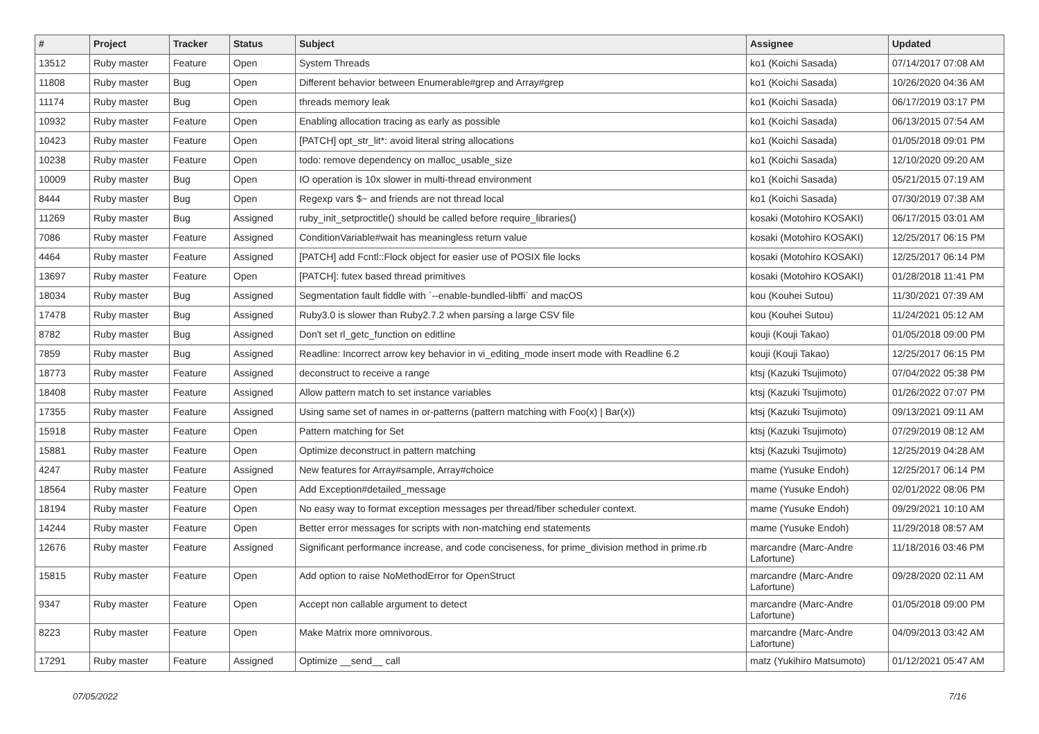| # | Project | Tracker | Status | Subject | Assignee | Updated |
| --- | --- | --- | --- | --- | --- | --- |
| 13512 | Ruby master | Feature | Open | System Threads | ko1 (Koichi Sasada) | 07/14/2017 07:08 AM |
| 11808 | Ruby master | Bug | Open | Different behavior between Enumerable#grep and Array#grep | ko1 (Koichi Sasada) | 10/26/2020 04:36 AM |
| 11174 | Ruby master | Bug | Open | threads memory leak | ko1 (Koichi Sasada) | 06/17/2019 03:17 PM |
| 10932 | Ruby master | Feature | Open | Enabling allocation tracing as early as possible | ko1 (Koichi Sasada) | 06/13/2015 07:54 AM |
| 10423 | Ruby master | Feature | Open | [PATCH] opt_str_lit*: avoid literal string allocations | ko1 (Koichi Sasada) | 01/05/2018 09:01 PM |
| 10238 | Ruby master | Feature | Open | todo: remove dependency on malloc_usable_size | ko1 (Koichi Sasada) | 12/10/2020 09:20 AM |
| 10009 | Ruby master | Bug | Open | IO operation is 10x slower in multi-thread environment | ko1 (Koichi Sasada) | 05/21/2015 07:19 AM |
| 8444 | Ruby master | Bug | Open | Regexp vars $~ and friends are not thread local | ko1 (Koichi Sasada) | 07/30/2019 07:38 AM |
| 11269 | Ruby master | Bug | Assigned | ruby_init_setproctitle() should be called before require_libraries() | kosaki (Motohiro KOSAKI) | 06/17/2015 03:01 AM |
| 7086 | Ruby master | Feature | Assigned | ConditionVariable#wait has meaningless return value | kosaki (Motohiro KOSAKI) | 12/25/2017 06:15 PM |
| 4464 | Ruby master | Feature | Assigned | [PATCH] add Fcntl::Flock object for easier use of POSIX file locks | kosaki (Motohiro KOSAKI) | 12/25/2017 06:14 PM |
| 13697 | Ruby master | Feature | Open | [PATCH]: futex based thread primitives | kosaki (Motohiro KOSAKI) | 01/28/2018 11:41 PM |
| 18034 | Ruby master | Bug | Assigned | Segmentation fault fiddle with `--enable-bundled-libffi` and macOS | kou (Kouhei Sutou) | 11/30/2021 07:39 AM |
| 17478 | Ruby master | Bug | Assigned | Ruby3.0 is slower than Ruby2.7.2 when parsing a large CSV file | kou (Kouhei Sutou) | 11/24/2021 05:12 AM |
| 8782 | Ruby master | Bug | Assigned | Don't set rl_getc_function on editline | kouji (Kouji Takao) | 01/05/2018 09:00 PM |
| 7859 | Ruby master | Bug | Assigned | Readline: Incorrect arrow key behavior in vi_editing_mode insert mode with Readline 6.2 | kouji (Kouji Takao) | 12/25/2017 06:15 PM |
| 18773 | Ruby master | Feature | Assigned | deconstruct to receive a range | ktsj (Kazuki Tsujimoto) | 07/04/2022 05:38 PM |
| 18408 | Ruby master | Feature | Assigned | Allow pattern match to set instance variables | ktsj (Kazuki Tsujimoto) | 01/26/2022 07:07 PM |
| 17355 | Ruby master | Feature | Assigned | Using same set of names in or-patterns (pattern matching with Foo(x) / Bar(x)) | ktsj (Kazuki Tsujimoto) | 09/13/2021 09:11 AM |
| 15918 | Ruby master | Feature | Open | Pattern matching for Set | ktsj (Kazuki Tsujimoto) | 07/29/2019 08:12 AM |
| 15881 | Ruby master | Feature | Open | Optimize deconstruct in pattern matching | ktsj (Kazuki Tsujimoto) | 12/25/2019 04:28 AM |
| 4247 | Ruby master | Feature | Assigned | New features for Array#sample, Array#choice | mame (Yusuke Endoh) | 12/25/2017 06:14 PM |
| 18564 | Ruby master | Feature | Open | Add Exception#detailed_message | mame (Yusuke Endoh) | 02/01/2022 08:06 PM |
| 18194 | Ruby master | Feature | Open | No easy way to format exception messages per thread/fiber scheduler context. | mame (Yusuke Endoh) | 09/29/2021 10:10 AM |
| 14244 | Ruby master | Feature | Open | Better error messages for scripts with non-matching end statements | mame (Yusuke Endoh) | 11/29/2018 08:57 AM |
| 12676 | Ruby master | Feature | Assigned | Significant performance increase, and code conciseness, for prime_division method in prime.rb | marcandre (Marc-Andre Lafortune) | 11/18/2016 03:46 PM |
| 15815 | Ruby master | Feature | Open | Add option to raise NoMethodError for OpenStruct | marcandre (Marc-Andre Lafortune) | 09/28/2020 02:11 AM |
| 9347 | Ruby master | Feature | Open | Accept non callable argument to detect | marcandre (Marc-Andre Lafortune) | 01/05/2018 09:00 PM |
| 8223 | Ruby master | Feature | Open | Make Matrix more omnivorous. | marcandre (Marc-Andre Lafortune) | 04/09/2013 03:42 AM |
| 17291 | Ruby master | Feature | Assigned | Optimize __send__ call | matz (Yukihiro Matsumoto) | 01/12/2021 05:47 AM |
07/05/2022 7/16